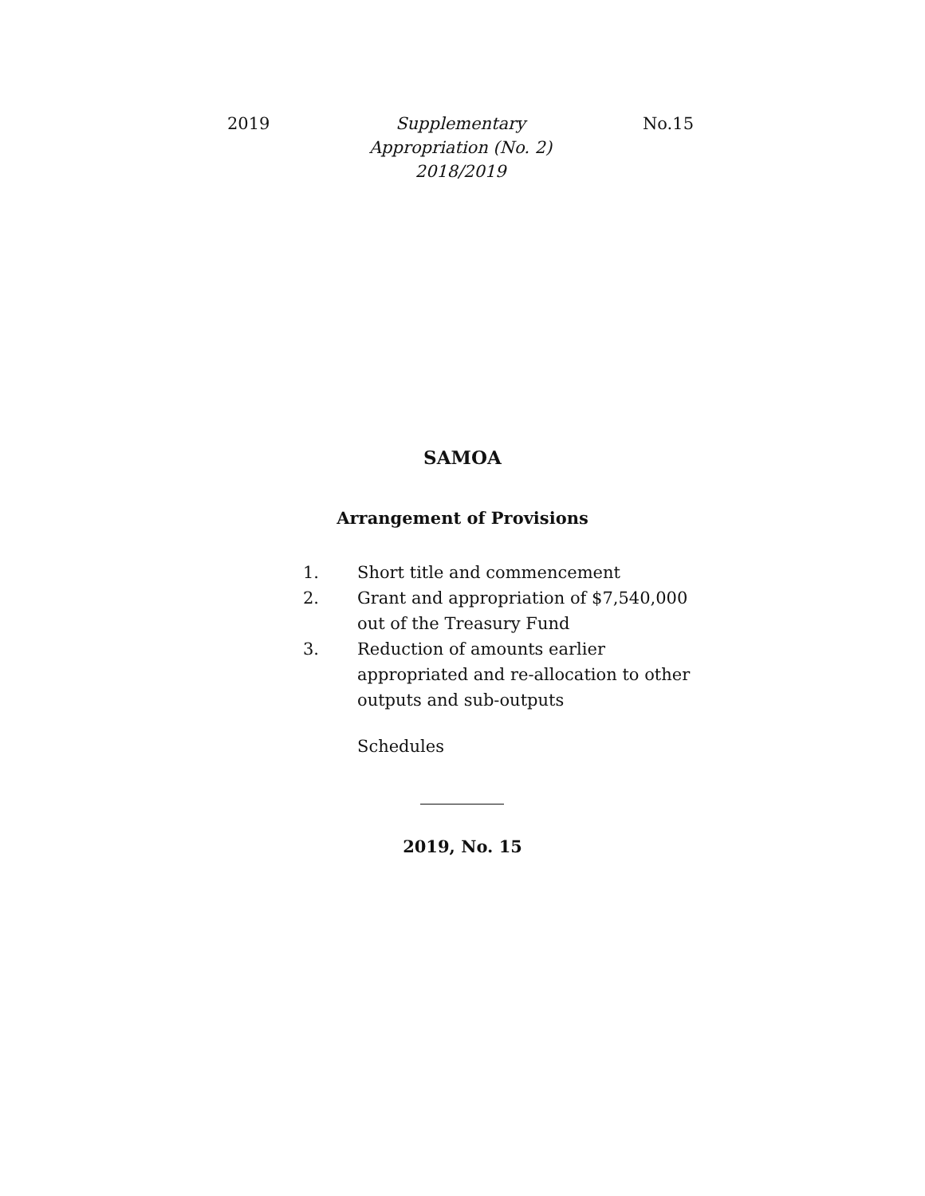2019 Supplementary Appropriation (No. 2) 2018/2019
No.15
SAMOA
Arrangement of Provisions
1. Short title and commencement
2. Grant and appropriation of $7,540,000 out of the Treasury Fund
3. Reduction of amounts earlier appropriated and re-allocation to other outputs and sub-outputs
Schedules
2019, No. 15